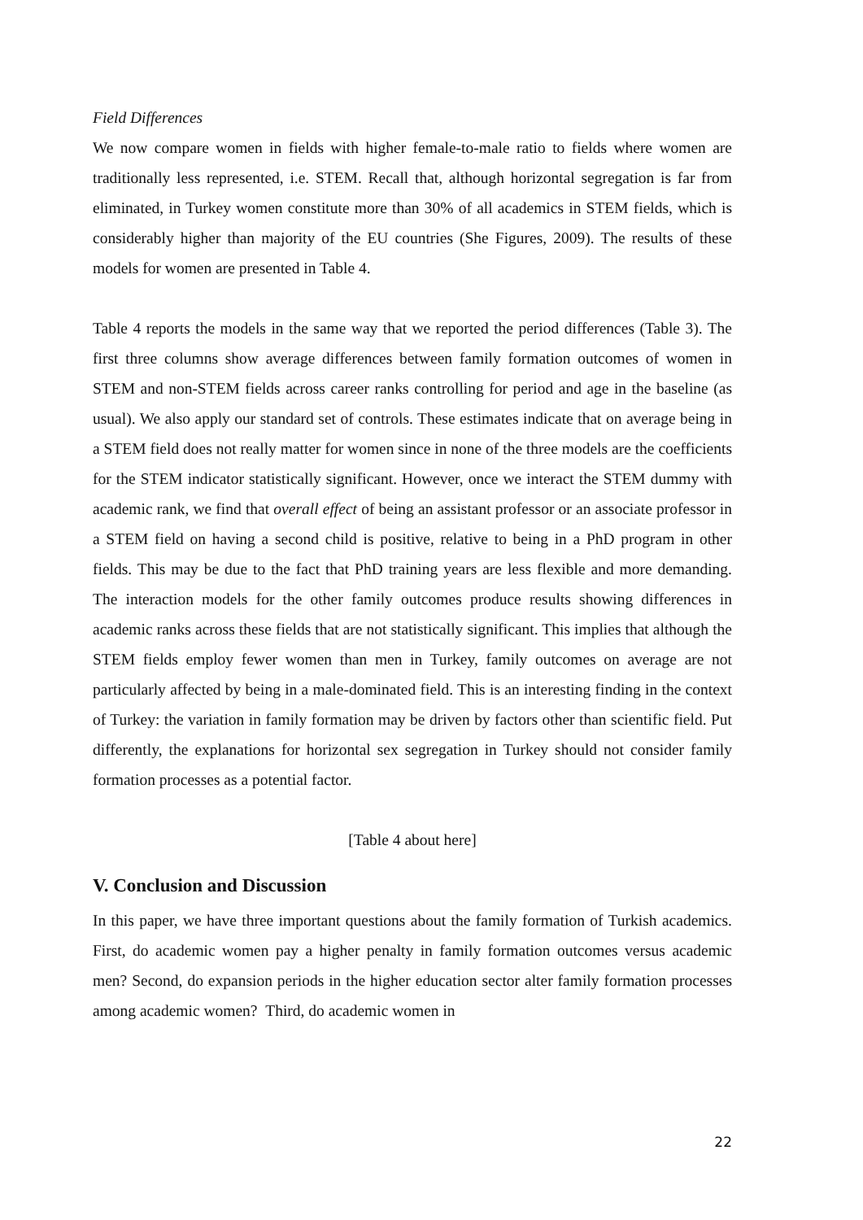Field Differences
We now compare women in fields with higher female-to-male ratio to fields where women are traditionally less represented, i.e. STEM. Recall that, although horizontal segregation is far from eliminated, in Turkey women constitute more than 30% of all academics in STEM fields, which is considerably higher than majority of the EU countries (She Figures, 2009). The results of these models for women are presented in Table 4.
Table 4 reports the models in the same way that we reported the period differences (Table 3). The first three columns show average differences between family formation outcomes of women in STEM and non-STEM fields across career ranks controlling for period and age in the baseline (as usual). We also apply our standard set of controls. These estimates indicate that on average being in a STEM field does not really matter for women since in none of the three models are the coefficients for the STEM indicator statistically significant. However, once we interact the STEM dummy with academic rank, we find that overall effect of being an assistant professor or an associate professor in a STEM field on having a second child is positive, relative to being in a PhD program in other fields. This may be due to the fact that PhD training years are less flexible and more demanding. The interaction models for the other family outcomes produce results showing differences in academic ranks across these fields that are not statistically significant. This implies that although the STEM fields employ fewer women than men in Turkey, family outcomes on average are not particularly affected by being in a male-dominated field. This is an interesting finding in the context of Turkey: the variation in family formation may be driven by factors other than scientific field. Put differently, the explanations for horizontal sex segregation in Turkey should not consider family formation processes as a potential factor.
[Table 4 about here]
V. Conclusion and Discussion
In this paper, we have three important questions about the family formation of Turkish academics. First, do academic women pay a higher penalty in family formation outcomes versus academic men? Second, do expansion periods in the higher education sector alter family formation processes among academic women? Third, do academic women in
22